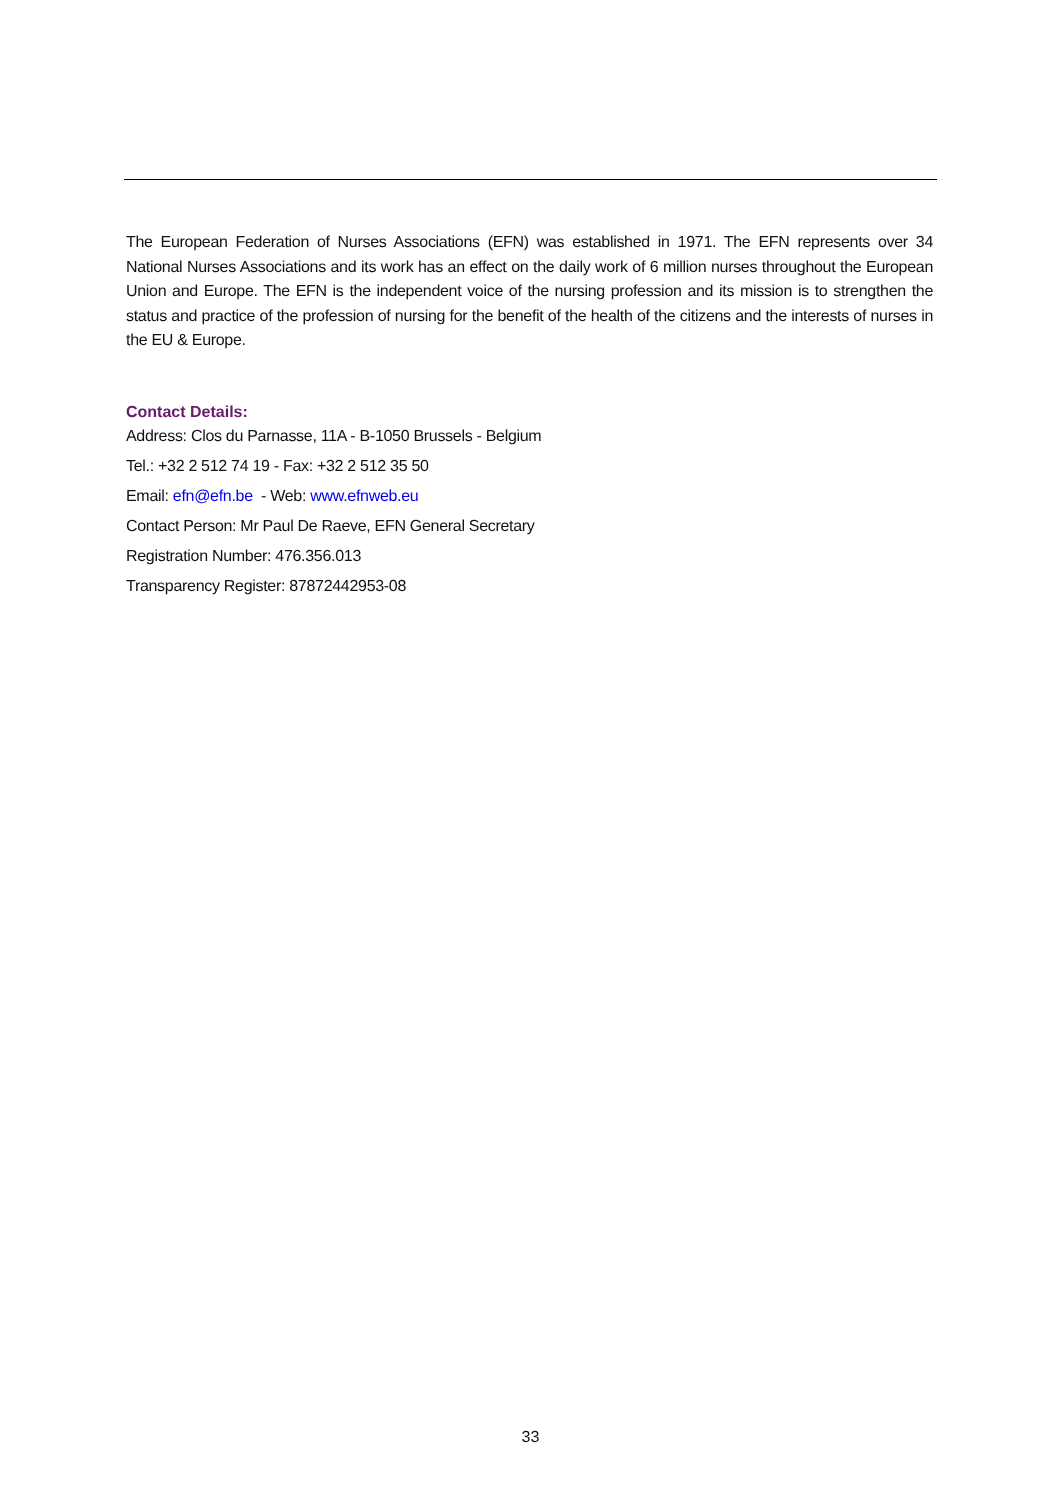The European Federation of Nurses Associations (EFN) was established in 1971. The EFN represents over 34 National Nurses Associations and its work has an effect on the daily work of 6 million nurses throughout the European Union and Europe. The EFN is the independent voice of the nursing profession and its mission is to strengthen the status and practice of the profession of nursing for the benefit of the health of the citizens and the interests of nurses in the EU & Europe.
Contact Details:
Address: Clos du Parnasse, 11A - B-1050 Brussels - Belgium
Tel.: +32 2 512 74 19 - Fax: +32 2 512 35 50
Email: efn@efn.be - Web: www.efnweb.eu
Contact Person: Mr Paul De Raeve, EFN General Secretary
Registration Number: 476.356.013
Transparency Register: 87872442953-08
33